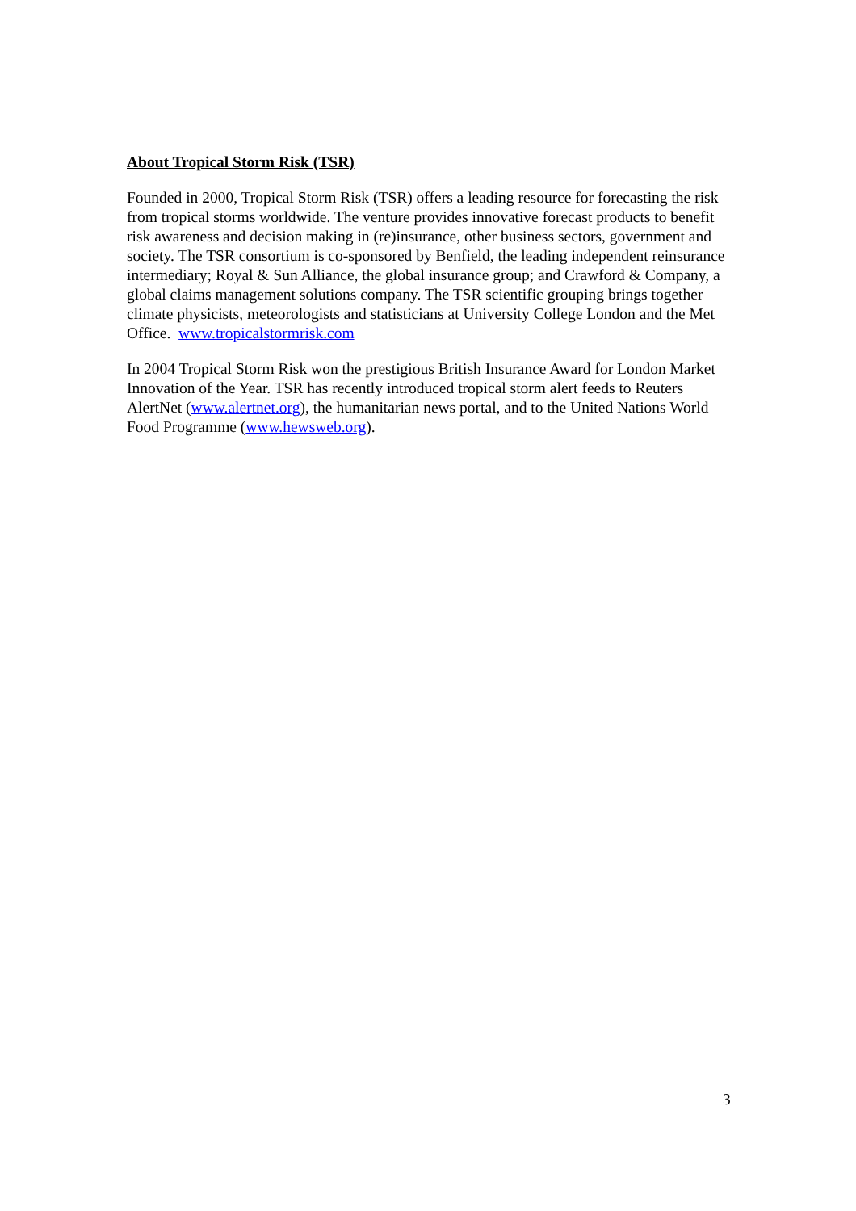About Tropical Storm Risk (TSR)
Founded in 2000, Tropical Storm Risk (TSR) offers a leading resource for forecasting the risk from tropical storms worldwide. The venture provides innovative forecast products to benefit risk awareness and decision making in (re)insurance, other business sectors, government and society. The TSR consortium is co-sponsored by Benfield, the leading independent reinsurance intermediary; Royal & Sun Alliance, the global insurance group; and Crawford & Company, a global claims management solutions company. The TSR scientific grouping brings together climate physicists, meteorologists and statisticians at University College London and the Met Office. www.tropicalstormrisk.com
In 2004 Tropical Storm Risk won the prestigious British Insurance Award for London Market Innovation of the Year. TSR has recently introduced tropical storm alert feeds to Reuters AlertNet (www.alertnet.org), the humanitarian news portal, and to the United Nations World Food Programme (www.hewsweb.org).
3